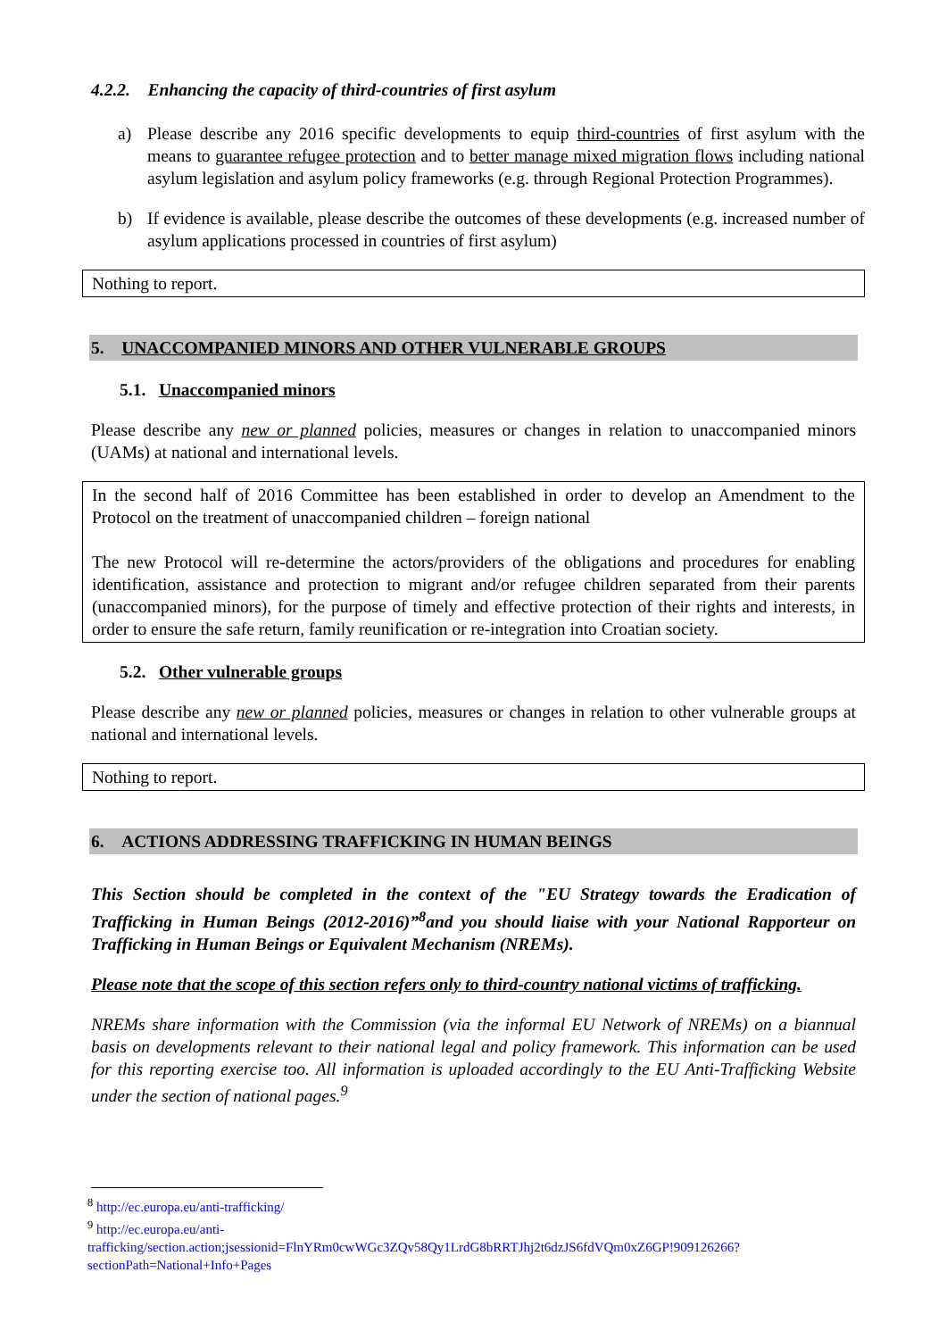4.2.2. Enhancing the capacity of third-countries of first asylum
a) Please describe any 2016 specific developments to equip third-countries of first asylum with the means to guarantee refugee protection and to better manage mixed migration flows including national asylum legislation and asylum policy frameworks (e.g. through Regional Protection Programmes).
b) If evidence is available, please describe the outcomes of these developments (e.g. increased number of asylum applications processed in countries of first asylum)
Nothing to report.
5. UNACCOMPANIED MINORS AND OTHER VULNERABLE GROUPS
5.1. Unaccompanied minors
Please describe any new or planned policies, measures or changes in relation to unaccompanied minors (UAMs) at national and international levels.
In the second half of 2016 Committee has been established in order to develop an Amendment to the Protocol on the treatment of unaccompanied children – foreign national
The new Protocol will re-determine the actors/providers of the obligations and procedures for enabling identification, assistance and protection to migrant and/or refugee children separated from their parents (unaccompanied minors), for the purpose of timely and effective protection of their rights and interests, in order to ensure the safe return, family reunification or re-integration into Croatian society.
5.2. Other vulnerable groups
Please describe any new or planned policies, measures or changes in relation to other vulnerable groups at national and international levels.
Nothing to report.
6. ACTIONS ADDRESSING TRAFFICKING IN HUMAN BEINGS
This Section should be completed in the context of the "EU Strategy towards the Eradication of Trafficking in Human Beings (2012-2016)”<sup>8</sup>and you should liaise with your National Rapporteur on Trafficking in Human Beings or Equivalent Mechanism (NREMs).
Please note that the scope of this section refers only to third-country national victims of trafficking.
NREMs share information with the Commission (via the informal EU Network of NREMs) on a biannual basis on developments relevant to their national legal and policy framework. This information can be used for this reporting exercise too. All information is uploaded accordingly to the EU Anti-Trafficking Website under the section of national pages.<sup>9</sup>
<sup>8</sup> http://ec.europa.eu/anti-trafficking/
<sup>9</sup> http://ec.europa.eu/anti-trafficking/section.action;jsessionid=FlnYRm0cwWGc3ZQv58Qy1LrdG8bRRTJhj2t6dzJS6fdVQm0xZ6GP!909126266?sectionPath=National+Info+Pages